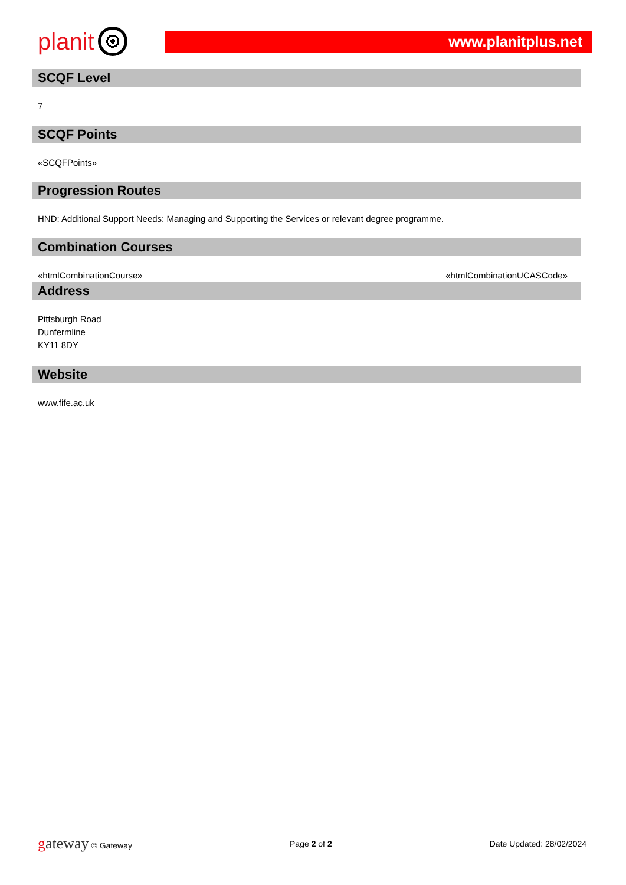planit
www.planitplus.net
SCQF Level
7
SCQF Points
«SCQFPoints»
Progression Routes
HND: Additional Support Needs: Managing and Supporting the Services or relevant degree programme.
Combination Courses
«htmlCombinationCourse» «htmlCombinationUCASCode»
Address
Pittsburgh Road
Dunfermline
KY11 8DY
Website
www.fife.ac.uk
gateway © Gateway Page 2 of 2 Date Updated: 28/02/2024